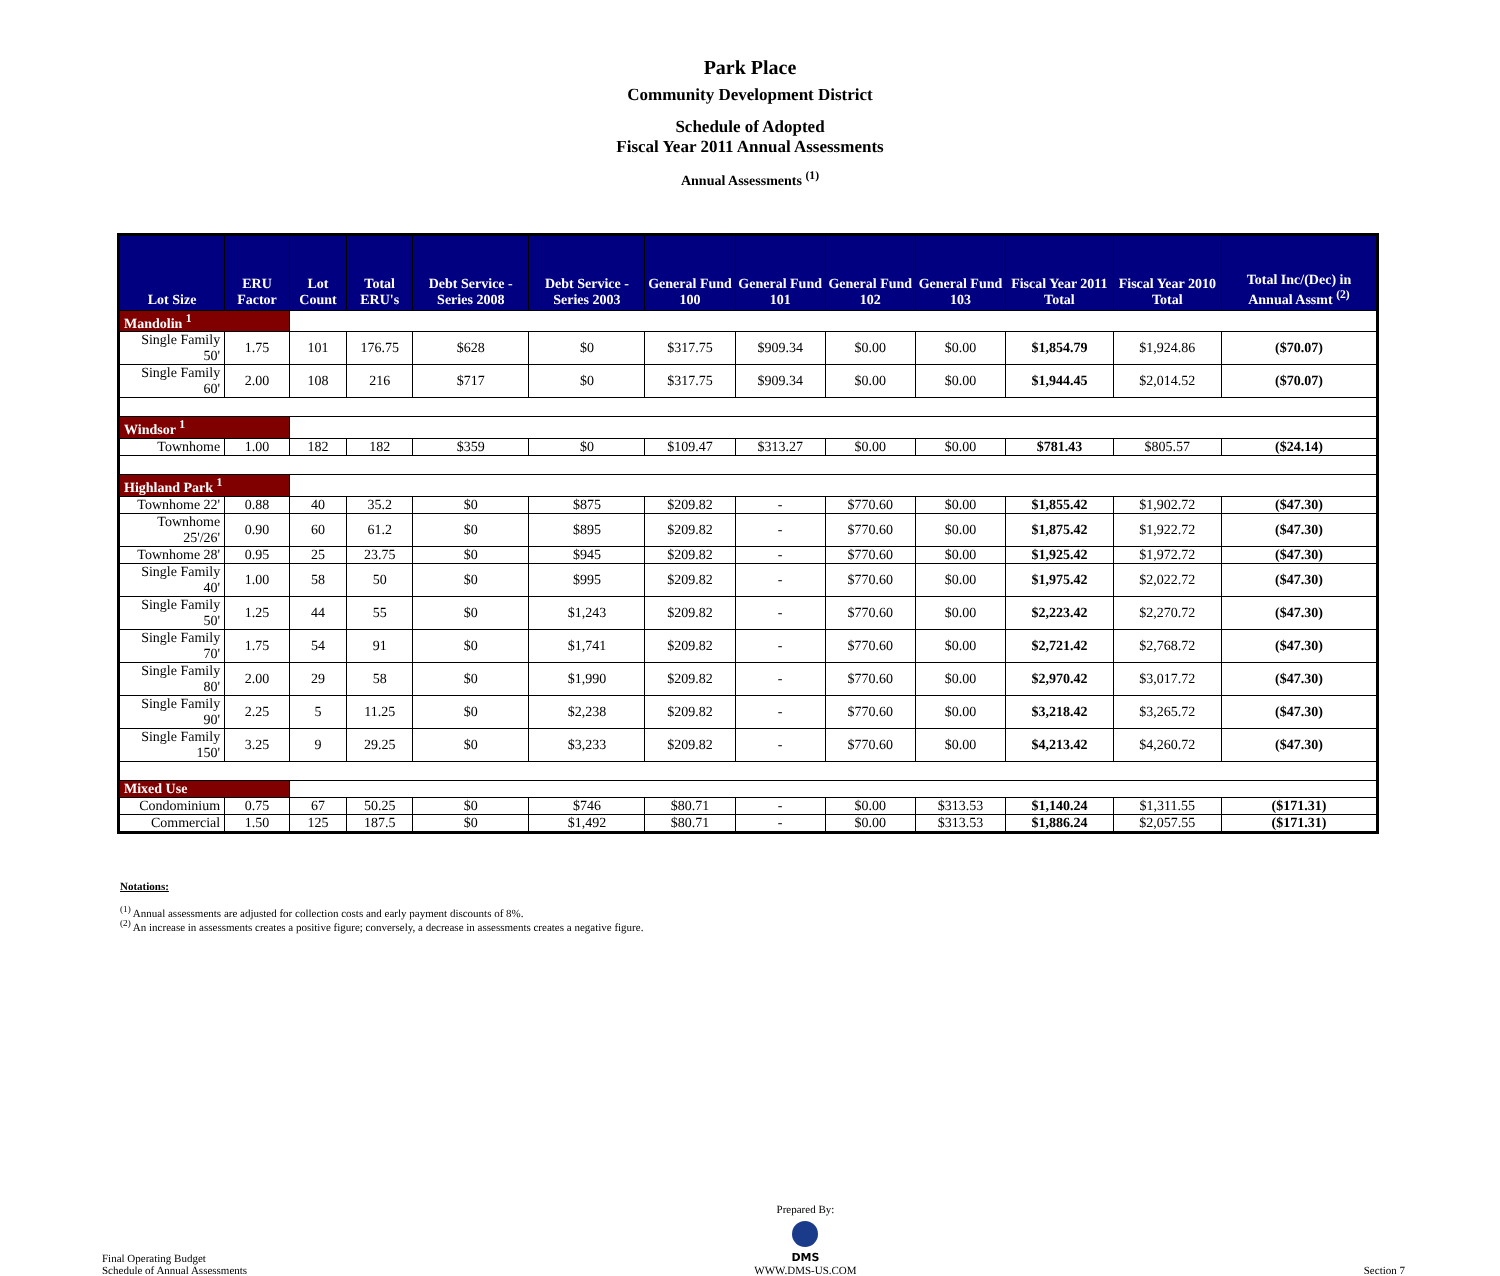Park Place
Community Development District
Schedule of Adopted
Fiscal Year 2011 Annual Assessments
Annual Assessments <sup>(1)</sup>
| Lot Size | ERU Factor | Lot Count | Total ERU's | Debt Service - Series 2008 | Debt Service - Series 2003 | General Fund 100 | General Fund 101 | General Fund 102 | General Fund 103 | Fiscal Year 2011 Total | Fiscal Year 2010 Total | Total Inc/(Dec) in Annual Assmt <sup>(2)</sup> |
| --- | --- | --- | --- | --- | --- | --- | --- | --- | --- | --- | --- | --- |
| Mandolin <sup>1</sup> | | | | | | | | | | | | |
| Single Family 50' | 1.75 | 101 | 176.75 | $628 | $0 | $317.75 | $909.34 | $0.00 | $0.00 | $1,854.79 | $1,924.86 | ($70.07) |
| Single Family 60' | 2.00 | 108 | 216 | $717 | $0 | $317.75 | $909.34 | $0.00 | $0.00 | $1,944.45 | $2,014.52 | ($70.07) |
| Windsor <sup>1</sup> | | | | | | | | | | | | |
| Townhome | 1.00 | 182 | 182 | $359 | $0 | $109.47 | $313.27 | $0.00 | $0.00 | $781.43 | $805.57 | ($24.14) |
| Highland Park <sup>1</sup> | | | | | | | | | | | | |
| Townhome 22' | 0.88 | 40 | 35.2 | $0 | $875 | $209.82 | - | $770.60 | $0.00 | $1,855.42 | $1,902.72 | ($47.30) |
| Townhome 25'/26' | 0.90 | 60 | 61.2 | $0 | $895 | $209.82 | - | $770.60 | $0.00 | $1,875.42 | $1,922.72 | ($47.30) |
| Townhome 28' | 0.95 | 25 | 23.75 | $0 | $945 | $209.82 | - | $770.60 | $0.00 | $1,925.42 | $1,972.72 | ($47.30) |
| Single Family 40' | 1.00 | 58 | 50 | $0 | $995 | $209.82 | - | $770.60 | $0.00 | $1,975.42 | $2,022.72 | ($47.30) |
| Single Family 50' | 1.25 | 44 | 55 | $0 | $1,243 | $209.82 | - | $770.60 | $0.00 | $2,223.42 | $2,270.72 | ($47.30) |
| Single Family 70' | 1.75 | 54 | 91 | $0 | $1,741 | $209.82 | - | $770.60 | $0.00 | $2,721.42 | $2,768.72 | ($47.30) |
| Single Family 80' | 2.00 | 29 | 58 | $0 | $1,990 | $209.82 | - | $770.60 | $0.00 | $2,970.42 | $3,017.72 | ($47.30) |
| Single Family 90' | 2.25 | 5 | 11.25 | $0 | $2,238 | $209.82 | - | $770.60 | $0.00 | $3,218.42 | $3,265.72 | ($47.30) |
| Single Family 150' | 3.25 | 9 | 29.25 | $0 | $3,233 | $209.82 | - | $770.60 | $0.00 | $4,213.42 | $4,260.72 | ($47.30) |
| Mixed Use | | | | | | | | | | | | |
| Condominium | 0.75 | 67 | 50.25 | $0 | $746 | $80.71 | - | $0.00 | $313.53 | $1,140.24 | $1,311.55 | ($171.31) |
| Commercial | 1.50 | 125 | 187.5 | $0 | $1,492 | $80.71 | - | $0.00 | $313.53 | $1,886.24 | $2,057.55 | ($171.31) |
Notations:
<sup>(1)</sup> Annual assessments are adjusted for collection costs and early payment discounts of 8%.
<sup>(2)</sup> An increase in assessments creates a positive figure; conversely, a decrease in assessments creates a negative figure.
Final Operating Budget
Schedule of Annual Assessments
Prepared By:
DMS
WWW.DMS-US.COM
Section 7